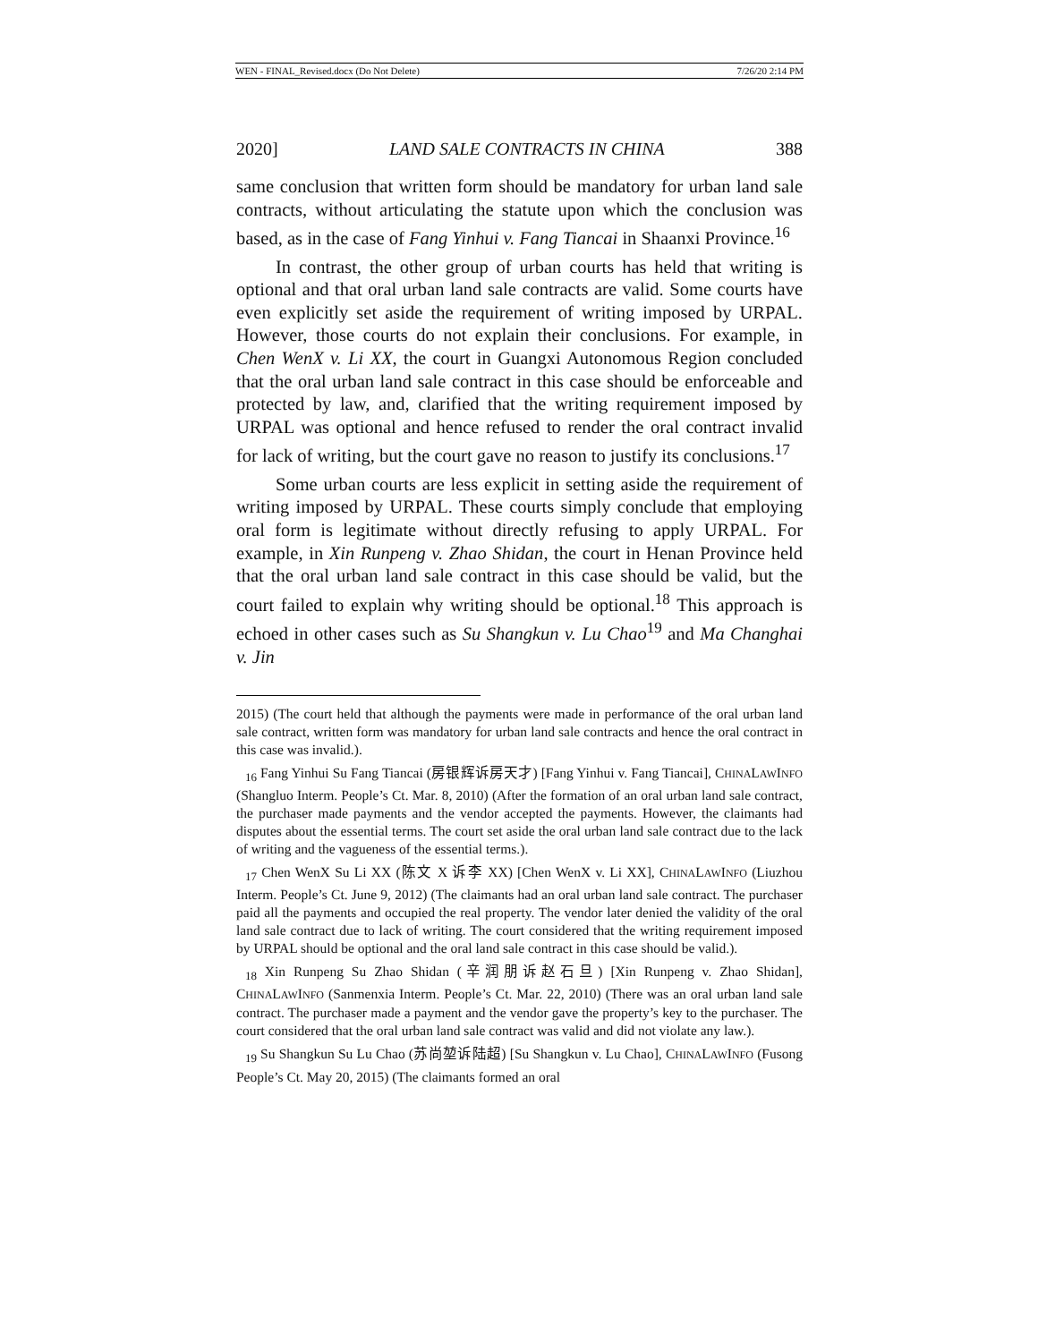WEN - FINAL_Revised.docx (Do Not Delete) 7/26/20 2:14 PM
2020] LAND SALE CONTRACTS IN CHINA 388
same conclusion that written form should be mandatory for urban land sale contracts, without articulating the statute upon which the conclusion was based, as in the case of Fang Yinhui v. Fang Tiancai in Shaanxi Province.<sup>16</sup>
In contrast, the other group of urban courts has held that writing is optional and that oral urban land sale contracts are valid. Some courts have even explicitly set aside the requirement of writing imposed by URPAL. However, those courts do not explain their conclusions. For example, in Chen WenX v. Li XX, the court in Guangxi Autonomous Region concluded that the oral urban land sale contract in this case should be enforceable and protected by law, and, clarified that the writing requirement imposed by URPAL was optional and hence refused to render the oral contract invalid for lack of writing, but the court gave no reason to justify its conclusions.<sup>17</sup>
Some urban courts are less explicit in setting aside the requirement of writing imposed by URPAL. These courts simply conclude that employing oral form is legitimate without directly refusing to apply URPAL. For example, in Xin Runpeng v. Zhao Shidan, the court in Henan Province held that the oral urban land sale contract in this case should be valid, but the court failed to explain why writing should be optional.<sup>18</sup> This approach is echoed in other cases such as Su Shangkun v. Lu Chao<sup>19</sup> and Ma Changhai v. Jin
2015) (The court held that although the payments were made in performance of the oral urban land sale contract, written form was mandatory for urban land sale contracts and hence the oral contract in this case was invalid.).
<sub>16</sub> Fang Yinhui Su Fang Tiancai (房银辉诉房天才) [Fang Yinhui v. Fang Tiancai], CHINALAWINFO (Shangluo Interm. People’s Ct. Mar. 8, 2010) (After the formation of an oral urban land sale contract, the purchaser made payments and the vendor accepted the payments. However, the claimants had disputes about the essential terms. The court set aside the oral urban land sale contract due to the lack of writing and the vagueness of the essential terms.).
<sub>17</sub> Chen WenX Su Li XX (陈文 X 诉李 XX) [Chen WenX v. Li XX], CHINALAWINFO (Liuzhou Interm. People’s Ct. June 9, 2012) (The claimants had an oral urban land sale contract. The purchaser paid all the payments and occupied the real property. The vendor later denied the validity of the oral land sale contract due to lack of writing. The court considered that the writing requirement imposed by URPAL should be optional and the oral land sale contract in this case should be valid.).
<sub>18</sub> Xin Runpeng Su Zhao Shidan (辛润朋诉赵石旦) [Xin Runpeng v. Zhao Shidan], CHINALAWINFO (Sanmenxia Interm. People’s Ct. Mar. 22, 2010) (There was an oral urban land sale contract. The purchaser made a payment and the vendor gave the property’s key to the purchaser. The court considered that the oral urban land sale contract was valid and did not violate any law.).
<sub>19</sub> Su Shangkun Su Lu Chao (苏尚堃诉陆超) [Su Shangkun v. Lu Chao], CHINALAWINFO (Fusong People’s Ct. May 20, 2015) (The claimants formed an oral